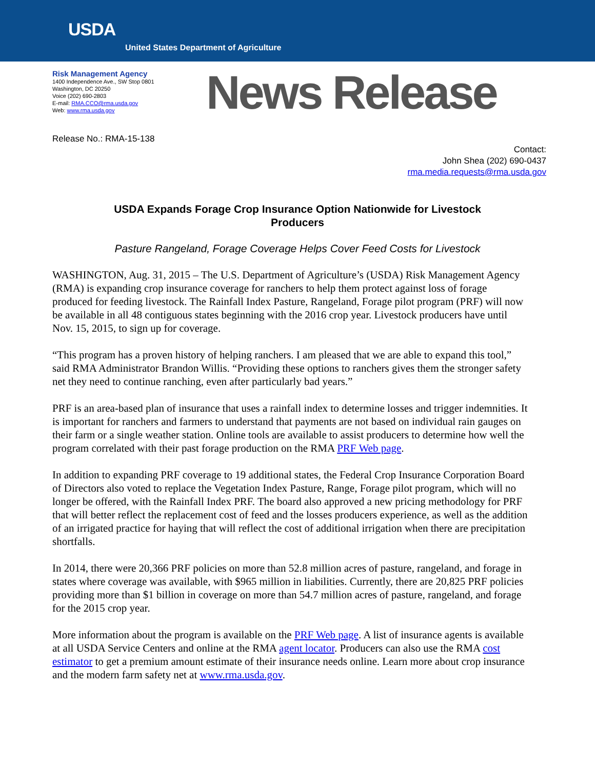USDA
United States Department of Agriculture
Risk Management Agency
1400 Independence Ave., SW Stop 0801
Washington, DC 20250
Voice (202) 690-2803
E-mail: RMA.CCO@rma.usda.gov
Web: www.rma.usda.gov
News Release
Release No.: RMA-15-138
Contact:
John Shea (202) 690-0437
rma.media.requests@rma.usda.gov
USDA Expands Forage Crop Insurance Option Nationwide for Livestock Producers
Pasture Rangeland, Forage Coverage Helps Cover Feed Costs for Livestock
WASHINGTON, Aug. 31, 2015 – The U.S. Department of Agriculture’s (USDA) Risk Management Agency (RMA) is expanding crop insurance coverage for ranchers to help them protect against loss of forage produced for feeding livestock. The Rainfall Index Pasture, Rangeland, Forage pilot program (PRF) will now be available in all 48 contiguous states beginning with the 2016 crop year. Livestock producers have until Nov. 15, 2015, to sign up for coverage.
“This program has a proven history of helping ranchers. I am pleased that we are able to expand this tool,” said RMA Administrator Brandon Willis. “Providing these options to ranchers gives them the stronger safety net they need to continue ranching, even after particularly bad years.”
PRF is an area-based plan of insurance that uses a rainfall index to determine losses and trigger indemnities. It is important for ranchers and farmers to understand that payments are not based on individual rain gauges on their farm or a single weather station. Online tools are available to assist producers to determine how well the program correlated with their past forage production on the RMA PRF Web page.
In addition to expanding PRF coverage to 19 additional states, the Federal Crop Insurance Corporation Board of Directors also voted to replace the Vegetation Index Pasture, Range, Forage pilot program, which will no longer be offered, with the Rainfall Index PRF. The board also approved a new pricing methodology for PRF that will better reflect the replacement cost of feed and the losses producers experience, as well as the addition of an irrigated practice for haying that will reflect the cost of additional irrigation when there are precipitation shortfalls.
In 2014, there were 20,366 PRF policies on more than 52.8 million acres of pasture, rangeland, and forage in states where coverage was available, with $965 million in liabilities. Currently, there are 20,825 PRF policies providing more than $1 billion in coverage on more than 54.7 million acres of pasture, rangeland, and forage for the 2015 crop year.
More information about the program is available on the PRF Web page. A list of insurance agents is available at all USDA Service Centers and online at the RMA agent locator. Producers can also use the RMA cost estimator to get a premium amount estimate of their insurance needs online. Learn more about crop insurance and the modern farm safety net at www.rma.usda.gov.